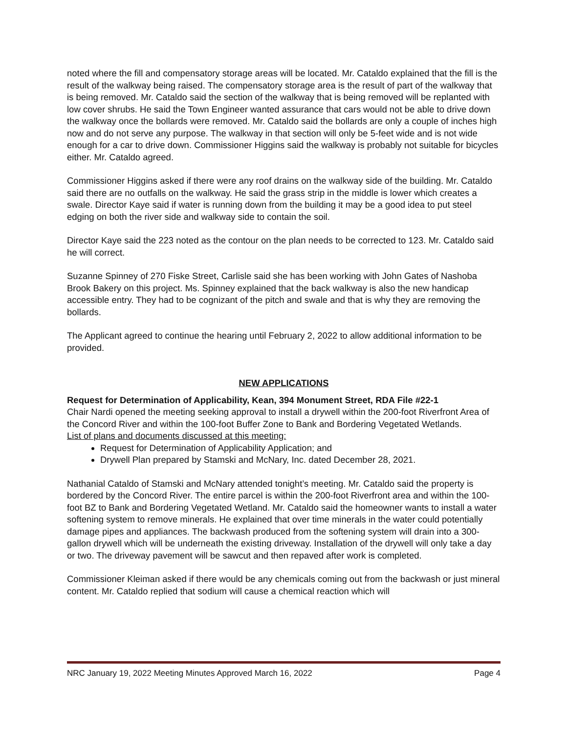noted where the fill and compensatory storage areas will be located. Mr. Cataldo explained that the fill is the result of the walkway being raised. The compensatory storage area is the result of part of the walkway that is being removed. Mr. Cataldo said the section of the walkway that is being removed will be replanted with low cover shrubs. He said the Town Engineer wanted assurance that cars would not be able to drive down the walkway once the bollards were removed. Mr. Cataldo said the bollards are only a couple of inches high now and do not serve any purpose. The walkway in that section will only be 5-feet wide and is not wide enough for a car to drive down. Commissioner Higgins said the walkway is probably not suitable for bicycles either. Mr. Cataldo agreed.
Commissioner Higgins asked if there were any roof drains on the walkway side of the building. Mr. Cataldo said there are no outfalls on the walkway. He said the grass strip in the middle is lower which creates a swale. Director Kaye said if water is running down from the building it may be a good idea to put steel edging on both the river side and walkway side to contain the soil.
Director Kaye said the 223 noted as the contour on the plan needs to be corrected to 123. Mr. Cataldo said he will correct.
Suzanne Spinney of 270 Fiske Street, Carlisle said she has been working with John Gates of Nashoba Brook Bakery on this project. Ms. Spinney explained that the back walkway is also the new handicap accessible entry. They had to be cognizant of the pitch and swale and that is why they are removing the bollards.
The Applicant agreed to continue the hearing until February 2, 2022 to allow additional information to be provided.
NEW APPLICATIONS
Request for Determination of Applicability, Kean, 394 Monument Street, RDA File #22-1
Chair Nardi opened the meeting seeking approval to install a drywell within the 200-foot Riverfront Area of the Concord River and within the 100-foot Buffer Zone to Bank and Bordering Vegetated Wetlands.
List of plans and documents discussed at this meeting:
Request for Determination of Applicability Application; and
Drywell Plan prepared by Stamski and McNary, Inc. dated December 28, 2021.
Nathanial Cataldo of Stamski and McNary attended tonight’s meeting. Mr. Cataldo said the property is bordered by the Concord River. The entire parcel is within the 200-foot Riverfront area and within the 100-foot BZ to Bank and Bordering Vegetated Wetland. Mr. Cataldo said the homeowner wants to install a water softening system to remove minerals. He explained that over time minerals in the water could potentially damage pipes and appliances. The backwash produced from the softening system will drain into a 300-gallon drywell which will be underneath the existing driveway. Installation of the drywell will only take a day or two. The driveway pavement will be sawcut and then repaved after work is completed.
Commissioner Kleiman asked if there would be any chemicals coming out from the backwash or just mineral content. Mr. Cataldo replied that sodium will cause a chemical reaction which will
NRC January 19, 2022 Meeting Minutes Approved March 16, 2022 Page 4